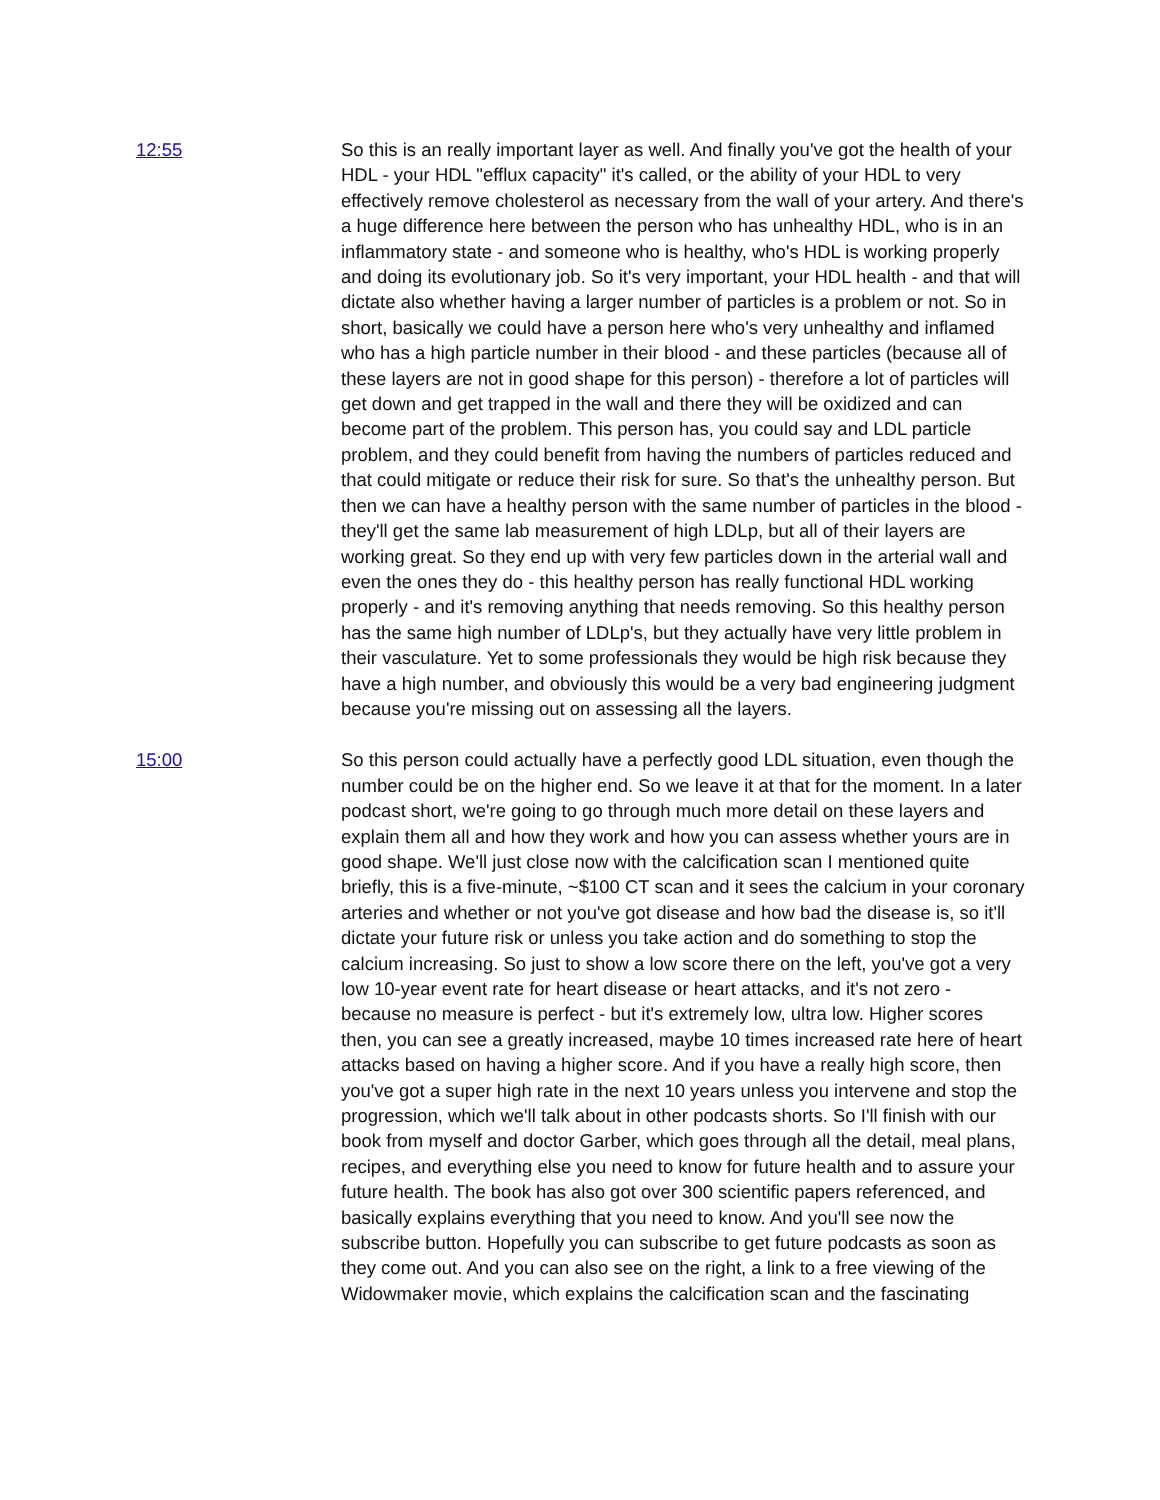12:55 So this is an really important layer as well. And finally you've got the health of your HDL - your HDL "efflux capacity" it's called, or the ability of your HDL to very effectively remove cholesterol as necessary from the wall of your artery. And there's a huge difference here between the person who has unhealthy HDL, who is in an inflammatory state - and someone who is healthy, who's HDL is working properly and doing its evolutionary job. So it's very important, your HDL health - and that will dictate also whether having a larger number of particles is a problem or not. So in short, basically we could have a person here who's very unhealthy and inflamed who has a high particle number in their blood - and these particles (because all of these layers are not in good shape for this person) - therefore a lot of particles will get down and get trapped in the wall and there they will be oxidized and can become part of the problem. This person has, you could say and LDL particle problem, and they could benefit from having the numbers of particles reduced and that could mitigate or reduce their risk for sure. So that's the unhealthy person. But then we can have a healthy person with the same number of particles in the blood - they'll get the same lab measurement of high LDLp, but all of their layers are working great. So they end up with very few particles down in the arterial wall and even the ones they do - this healthy person has really functional HDL working properly - and it's removing anything that needs removing. So this healthy person has the same high number of LDLp's, but they actually have very little problem in their vasculature. Yet to some professionals they would be high risk because they have a high number, and obviously this would be a very bad engineering judgment because you're missing out on assessing all the layers.
15:00 So this person could actually have a perfectly good LDL situation, even though the number could be on the higher end. So we leave it at that for the moment. In a later podcast short, we're going to go through much more detail on these layers and explain them all and how they work and how you can assess whether yours are in good shape. We'll just close now with the calcification scan I mentioned quite briefly, this is a five-minute, ~$100 CT scan and it sees the calcium in your coronary arteries and whether or not you've got disease and how bad the disease is, so it'll dictate your future risk or unless you take action and do something to stop the calcium increasing. So just to show a low score there on the left, you've got a very low 10-year event rate for heart disease or heart attacks, and it's not zero - because no measure is perfect - but it's extremely low, ultra low. Higher scores then, you can see a greatly increased, maybe 10 times increased rate here of heart attacks based on having a higher score. And if you have a really high score, then you've got a super high rate in the next 10 years unless you intervene and stop the progression, which we'll talk about in other podcasts shorts. So I'll finish with our book from myself and doctor Garber, which goes through all the detail, meal plans, recipes, and everything else you need to know for future health and to assure your future health. The book has also got over 300 scientific papers referenced, and basically explains everything that you need to know. And you'll see now the subscribe button. Hopefully you can subscribe to get future podcasts as soon as they come out. And you can also see on the right, a link to a free viewing of the Widowmaker movie, which explains the calcification scan and the fascinating